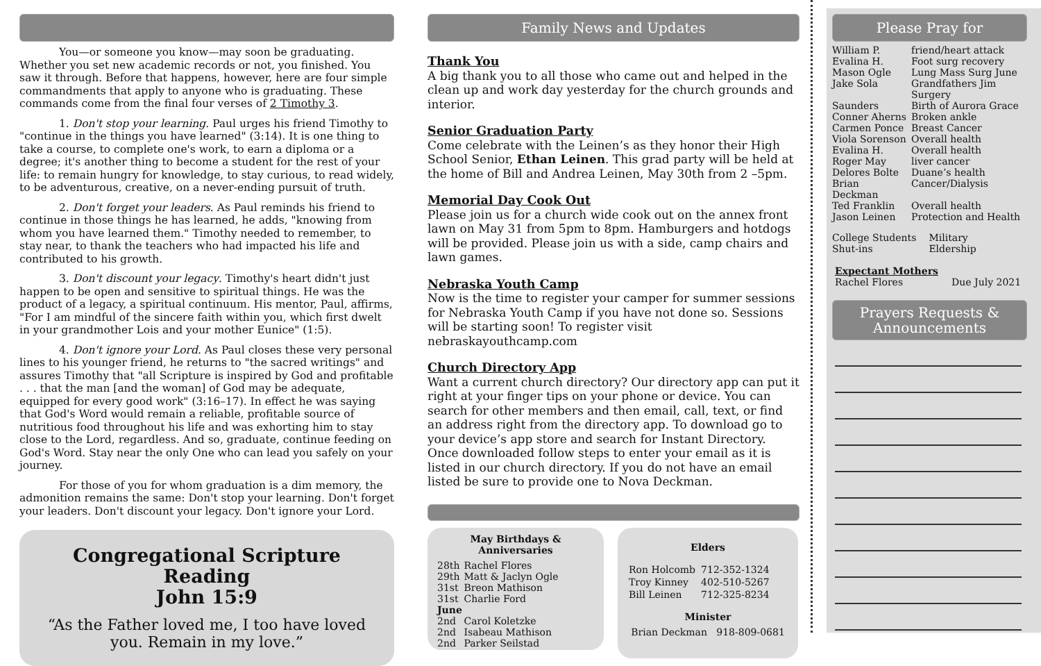You—or someone you know—may soon be graduating. Whether you set new academic records or not, you finished. You saw it through. Before that happens, however, here are four simple commandments that apply to anyone who is graduating. These commands come from the final four verses of 2 Timothy 3.
1. Don't stop your learning. Paul urges his friend Timothy to "continue in the things you have learned" (3:14). It is one thing to take a course, to complete one's work, to earn a diploma or a degree; it's another thing to become a student for the rest of your life: to remain hungry for knowledge, to stay curious, to read widely, to be adventurous, creative, on a never-ending pursuit of truth.
2. Don't forget your leaders. As Paul reminds his friend to continue in those things he has learned, he adds, "knowing from whom you have learned them." Timothy needed to remember, to stay near, to thank the teachers who had impacted his life and contributed to his growth.
3. Don't discount your legacy. Timothy's heart didn't just happen to be open and sensitive to spiritual things. He was the product of a legacy, a spiritual continuum. His mentor, Paul, affirms, "For I am mindful of the sincere faith within you, which first dwelt in your grandmother Lois and your mother Eunice" (1:5).
4. Don't ignore your Lord. As Paul closes these very personal lines to his younger friend, he returns to "the sacred writings" and assures Timothy that "all Scripture is inspired by God and profitable . . . that the man [and the woman] of God may be adequate, equipped for every good work" (3:16–17). In effect he was saying that God's Word would remain a reliable, profitable source of nutritious food throughout his life and was exhorting him to stay close to the Lord, regardless. And so, graduate, continue feeding on God's Word. Stay near the only One who can lead you safely on your journey.
For those of you for whom graduation is a dim memory, the admonition remains the same: Don't stop your learning. Don't forget your leaders. Don't discount your legacy. Don't ignore your Lord.
Congregational Scripture Reading
John 15:9
“As the Father loved me, I too have loved you. Remain in my love.”
Family News and Updates
Thank You
A big thank you to all those who came out and helped in the clean up and work day yesterday for the church grounds and interior.
Senior Graduation Party
Come celebrate with the Leinen’s as they honor their High School Senior, Ethan Leinen. This grad party will be held at the home of Bill and Andrea Leinen, May 30th from 2 –5pm.
Memorial Day Cook Out
Please join us for a church wide cook out on the annex front lawn on May 31 from 5pm to 8pm. Hamburgers and hotdogs will be provided. Please join us with a side, camp chairs and lawn games.
Nebraska Youth Camp
Now is the time to register your camper for summer sessions for Nebraska Youth Camp if you have not done so. Sessions will be starting soon! To register visit nebraskayouthcamp.com
Church Directory App
Want a current church directory? Our directory app can put it right at your finger tips on your phone or device. You can search for other members and then email, call, text, or find an address right from the directory app. To download go to your device’s app store and search for Instant Directory. Once downloaded follow steps to enter your email as it is listed in our church directory. If you do not have an email listed be sure to provide one to Nova Deckman.
May Birthdays &
Anniversaries
| 28th | Rachel Flores |
| 29th | Matt & Jaclyn Ogle |
| 31st | Breon Mathison |
| 31st | Charlie Ford |
| June | |
| 2nd | Carol Koletzke |
| 2nd | Isabeau Mathison |
| 2nd | Parker Seilstad |
Elders
| Ron Holcomb | 712-352-1324 |
| Troy Kinney | 402-510-5267 |
| Bill Leinen | 712-325-8234 |
Minister
Brian Deckman 918-809-0681
Please Pray for
| William P. | friend/heart attack |
| Evalina H. | Foot surg recovery |
| Mason Ogle | Lung Mass Surg June |
| Jake Sola | Grandfathers Jim Surgery |
| Saunders | Birth of Aurora Grace |
| Conner Aherns | Broken ankle |
| Carmen Ponce | Breast Cancer |
| Viola Sorenson | Overall health |
| Evalina H. | Overall health |
| Roger May | liver cancer |
| Delores Bolte | Duane’s health |
| Brian Deckman | Cancer/Dialysis |
| Ted Franklin | Overall health |
| Jason Leinen | Protection and Health |
| College Students | Military |
| Shut-ins | Eldership |
Expectant Mothers
Rachel Flores Due July 2021
Prayers Requests & Announcements